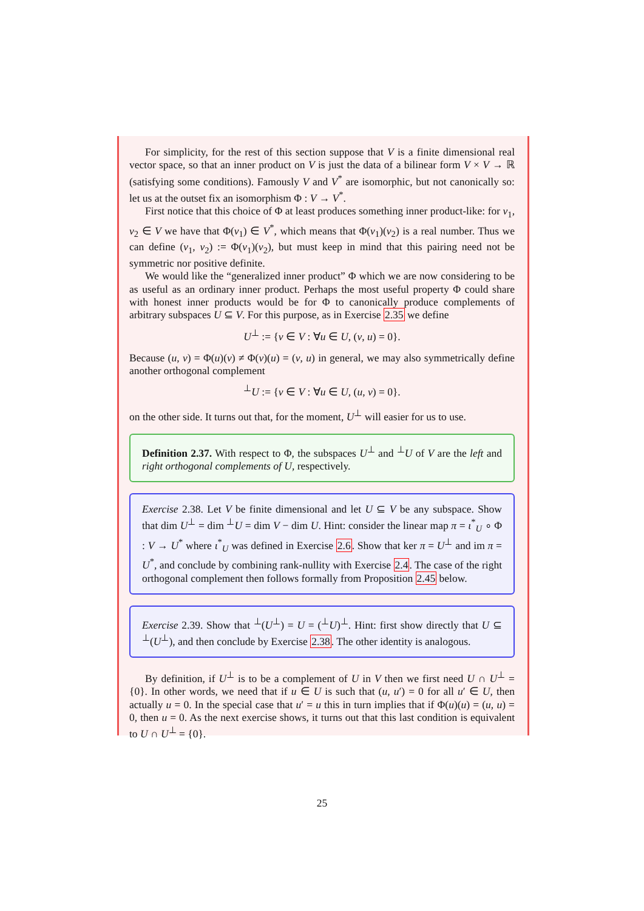For simplicity, for the rest of this section suppose that V is a finite dimensional real vector space, so that an inner product on V is just the data of a bilinear form V × V → ℝ (satisfying some conditions). Famously V and V<sup>*</sup> are isomorphic, but not canonically so: let us at the outset fix an isomorphism Φ : V → V<sup>*</sup>.
First notice that this choice of Φ at least produces something inner product-like: for v<sub>1</sub>, v<sub>2</sub> ∈ V we have that Φ(v<sub>1</sub>) ∈ V<sup>*</sup>, which means that Φ(v<sub>1</sub>)(v<sub>2</sub>) is a real number. Thus we can define (v<sub>1</sub>, v<sub>2</sub>) := Φ(v<sub>1</sub>)(v<sub>2</sub>), but must keep in mind that this pairing need not be symmetric nor positive definite.
We would like the “generalized inner product” Φ which we are now considering to be as useful as an ordinary inner product. Perhaps the most useful property Φ could share with honest inner products would be for Φ to canonically produce complements of arbitrary subspaces U ⊆ V. For this purpose, as in Exercise 2.35 we define
U<sup>⊥</sup> := {v ∈ V : ∀u ∈ U, (v, u) = 0}.
Because (u, v) = Φ(u)(v) ≠ Φ(v)(u) = (v, u) in general, we may also symmetrically define another orthogonal complement
<sup>⊥</sup>U := {v ∈ V : ∀u ∈ U, (u, v) = 0}.
on the other side. It turns out that, for the moment, U<sup>⊥</sup> will easier for us to use.
Definition 2.37. With respect to Φ, the subspaces U<sup>⊥</sup> and <sup>⊥</sup>U of V are the left and right orthogonal complements of U, respectively.
Exercise 2.38. Let V be finite dimensional and let U ⊆ V be any subspace. Show that dim U<sup>⊥</sup> = dim <sup>⊥</sup>U = dim V − dim U. Hint: consider the linear map π = ι<sup>*</sup><sub>U</sub> ∘ Φ : V → U<sup>*</sup> where ι<sup>*</sup><sub>U</sub> was defined in Exercise 2.6. Show that ker π = U<sup>⊥</sup> and im π = U<sup>*</sup>, and conclude by combining rank-nullity with Exercise 2.4. The case of the right orthogonal complement then follows formally from Proposition 2.45 below.
Exercise 2.39. Show that <sup>⊥</sup>(U<sup>⊥</sup>) = U = (<sup>⊥</sup>U)<sup>⊥</sup>. Hint: first show directly that U ⊆ <sup>⊥</sup>(U<sup>⊥</sup>), and then conclude by Exercise 2.38. The other identity is analogous.
By definition, if U<sup>⊥</sup> is to be a complement of U in V then we first need U ∩ U<sup>⊥</sup> = {0}. In other words, we need that if u ∈ U is such that (u, u′) = 0 for all u′ ∈ U, then actually u = 0. In the special case that u′ = u this in turn implies that if Φ(u)(u) = (u, u) = 0, then u = 0. As the next exercise shows, it turns out that this last condition is equivalent to U ∩ U<sup>⊥</sup> = {0}.
25